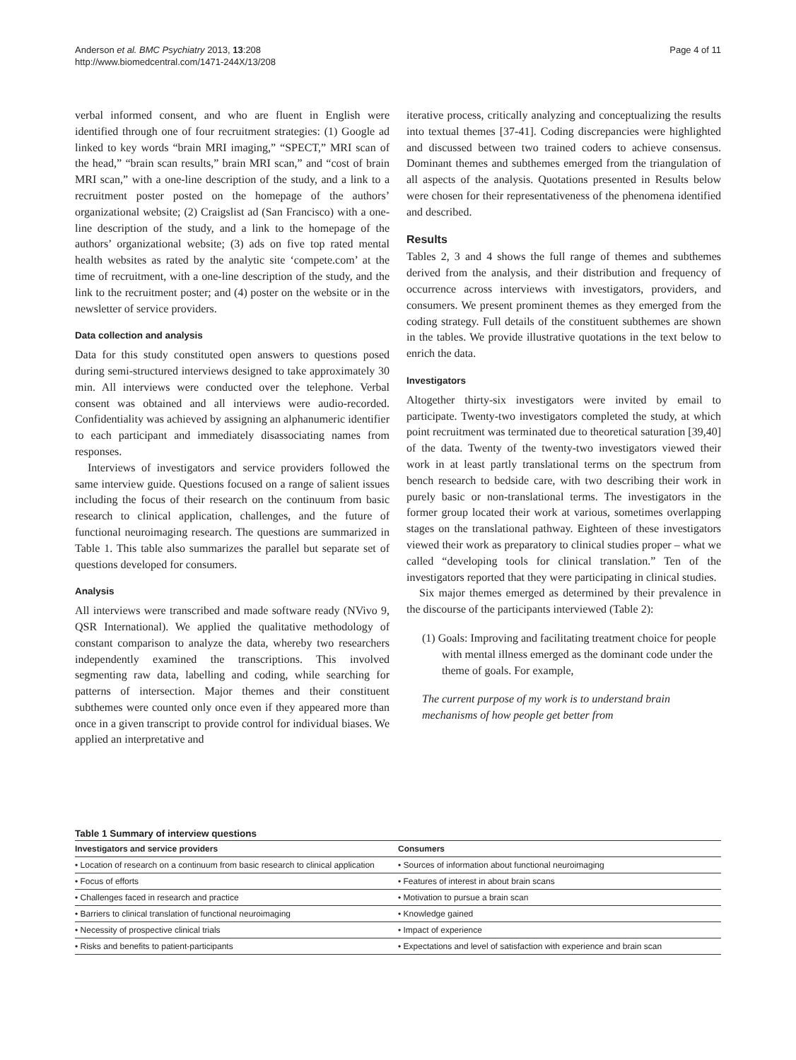Anderson et al. BMC Psychiatry 2013, 13:208
http://www.biomedcentral.com/1471-244X/13/208
Page 4 of 11
verbal informed consent, and who are fluent in English were identified through one of four recruitment strategies: (1) Google ad linked to key words “brain MRI imaging,” “SPECT,” MRI scan of the head,” “brain scan results,” brain MRI scan,” and “cost of brain MRI scan,” with a one-line description of the study, and a link to a recruitment poster posted on the homepage of the authors’ organizational website; (2) Craigslist ad (San Francisco) with a one-line description of the study, and a link to the homepage of the authors’ organizational website; (3) ads on five top rated mental health websites as rated by the analytic site ‘compete.com’ at the time of recruitment, with a one-line description of the study, and the link to the recruitment poster; and (4) poster on the website or in the newsletter of service providers.
Data collection and analysis
Data for this study constituted open answers to questions posed during semi-structured interviews designed to take approximately 30 min. All interviews were conducted over the telephone. Verbal consent was obtained and all interviews were audio-recorded. Confidentiality was achieved by assigning an alphanumeric identifier to each participant and immediately disassociating names from responses.
Interviews of investigators and service providers followed the same interview guide. Questions focused on a range of salient issues including the focus of their research on the continuum from basic research to clinical application, challenges, and the future of functional neuroimaging research. The questions are summarized in Table 1. This table also summarizes the parallel but separate set of questions developed for consumers.
Analysis
All interviews were transcribed and made software ready (NVivo 9, QSR International). We applied the qualitative methodology of constant comparison to analyze the data, whereby two researchers independently examined the transcriptions. This involved segmenting raw data, labelling and coding, while searching for patterns of intersection. Major themes and their constituent subthemes were counted only once even if they appeared more than once in a given transcript to provide control for individual biases. We applied an interpretative and
iterative process, critically analyzing and conceptualizing the results into textual themes [37-41]. Coding discrepancies were highlighted and discussed between two trained coders to achieve consensus. Dominant themes and subthemes emerged from the triangulation of all aspects of the analysis. Quotations presented in Results below were chosen for their representativeness of the phenomena identified and described.
Results
Tables 2, 3 and 4 shows the full range of themes and subthemes derived from the analysis, and their distribution and frequency of occurrence across interviews with investigators, providers, and consumers. We present prominent themes as they emerged from the coding strategy. Full details of the constituent subthemes are shown in the tables. We provide illustrative quotations in the text below to enrich the data.
Investigators
Altogether thirty-six investigators were invited by email to participate. Twenty-two investigators completed the study, at which point recruitment was terminated due to theoretical saturation [39,40] of the data. Twenty of the twenty-two investigators viewed their work in at least partly translational terms on the spectrum from bench research to bedside care, with two describing their work in purely basic or non-translational terms. The investigators in the former group located their work at various, sometimes overlapping stages on the translational pathway. Eighteen of these investigators viewed their work as preparatory to clinical studies proper – what we called “developing tools for clinical translation.” Ten of the investigators reported that they were participating in clinical studies.
Six major themes emerged as determined by their prevalence in the discourse of the participants interviewed (Table 2):
(1) Goals: Improving and facilitating treatment choice for people with mental illness emerged as the dominant code under the theme of goals. For example,
The current purpose of my work is to understand brain mechanisms of how people get better from
Table 1 Summary of interview questions
| Investigators and service providers | Consumers |
| --- | --- |
| • Location of research on a continuum from basic research to clinical application | • Sources of information about functional neuroimaging |
| • Focus of efforts | • Features of interest in about brain scans |
| • Challenges faced in research and practice | • Motivation to pursue a brain scan |
| • Barriers to clinical translation of functional neuroimaging | • Knowledge gained |
| • Necessity of prospective clinical trials | • Impact of experience |
| • Risks and benefits to patient-participants | • Expectations and level of satisfaction with experience and brain scan |